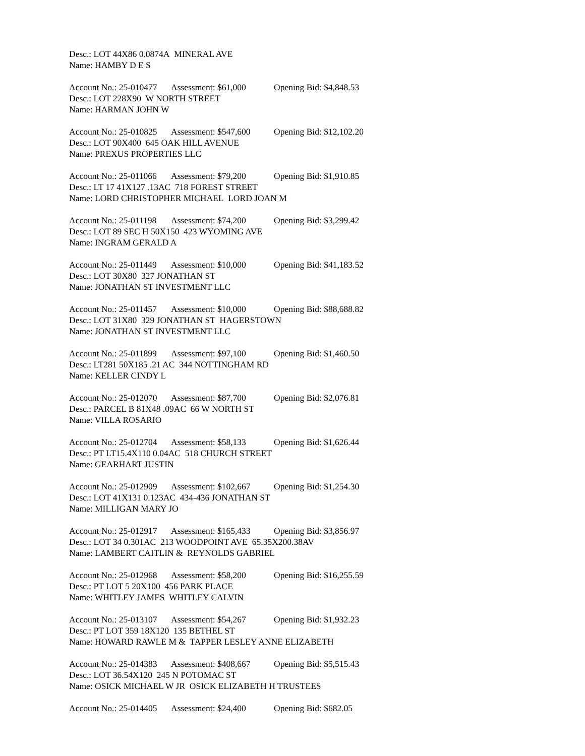Desc.: LOT 44X86 0.0874A MINERAL AVE
Name: HAMBY D E S
Account No.: 25-010477 Assessment: $61,000 Opening Bid: $4,848.53
Desc.: LOT 228X90 W NORTH STREET
Name: HARMAN JOHN W
Account No.: 25-010825 Assessment: $547,600 Opening Bid: $12,102.20
Desc.: LOT 90X400 645 OAK HILL AVENUE
Name: PREXUS PROPERTIES LLC
Account No.: 25-011066 Assessment: $79,200 Opening Bid: $1,910.85
Desc.: LT 17 41X127 .13AC 718 FOREST STREET
Name: LORD CHRISTOPHER MICHAEL LORD JOAN M
Account No.: 25-011198 Assessment: $74,200 Opening Bid: $3,299.42
Desc.: LOT 89 SEC H 50X150 423 WYOMING AVE
Name: INGRAM GERALD A
Account No.: 25-011449 Assessment: $10,000 Opening Bid: $41,183.52
Desc.: LOT 30X80 327 JONATHAN ST
Name: JONATHAN ST INVESTMENT LLC
Account No.: 25-011457 Assessment: $10,000 Opening Bid: $88,688.82
Desc.: LOT 31X80 329 JONATHAN ST HAGERSTOWN
Name: JONATHAN ST INVESTMENT LLC
Account No.: 25-011899 Assessment: $97,100 Opening Bid: $1,460.50
Desc.: LT281 50X185 .21 AC 344 NOTTINGHAM RD
Name: KELLER CINDY L
Account No.: 25-012070 Assessment: $87,700 Opening Bid: $2,076.81
Desc.: PARCEL B 81X48 .09AC 66 W NORTH ST
Name: VILLA ROSARIO
Account No.: 25-012704 Assessment: $58,133 Opening Bid: $1,626.44
Desc.: PT LT15.4X110 0.04AC 518 CHURCH STREET
Name: GEARHART JUSTIN
Account No.: 25-012909 Assessment: $102,667 Opening Bid: $1,254.30
Desc.: LOT 41X131 0.123AC 434-436 JONATHAN ST
Name: MILLIGAN MARY JO
Account No.: 25-012917 Assessment: $165,433 Opening Bid: $3,856.97
Desc.: LOT 34 0.301AC 213 WOODPOINT AVE 65.35X200.38AV
Name: LAMBERT CAITLIN & REYNOLDS GABRIEL
Account No.: 25-012968 Assessment: $58,200 Opening Bid: $16,255.59
Desc.: PT LOT 5 20X100 456 PARK PLACE
Name: WHITLEY JAMES WHITLEY CALVIN
Account No.: 25-013107 Assessment: $54,267 Opening Bid: $1,932.23
Desc.: PT LOT 359 18X120 135 BETHEL ST
Name: HOWARD RAWLE M & TAPPER LESLEY ANNE ELIZABETH
Account No.: 25-014383 Assessment: $408,667 Opening Bid: $5,515.43
Desc.: LOT 36.54X120 245 N POTOMAC ST
Name: OSICK MICHAEL W JR OSICK ELIZABETH H TRUSTEES
Account No.: 25-014405 Assessment: $24,400 Opening Bid: $682.05